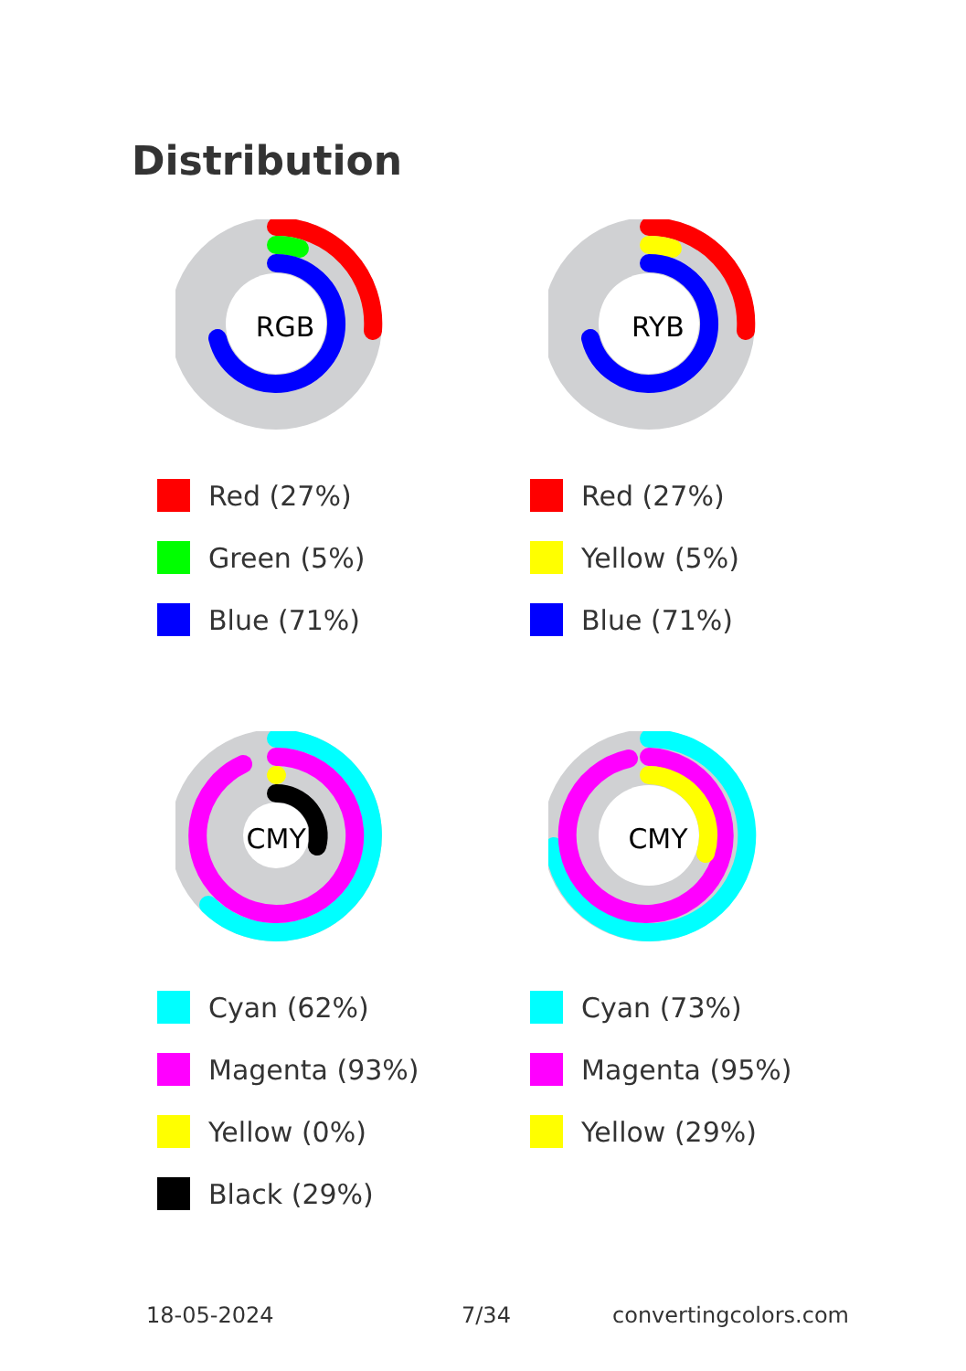Distribution
RGB
Red (27%)
Green (5%)
Blue (71%)
RYB
Red (27%)
Yellow (5%)
Blue (71%)
CMYK
Cyan (62%)
Magenta (93%)
Yellow (0%)
Black (29%)
CMY
Cyan (73%)
Magenta (95%)
Yellow (29%)
18-05-2024 7/34 convertingcolors.com